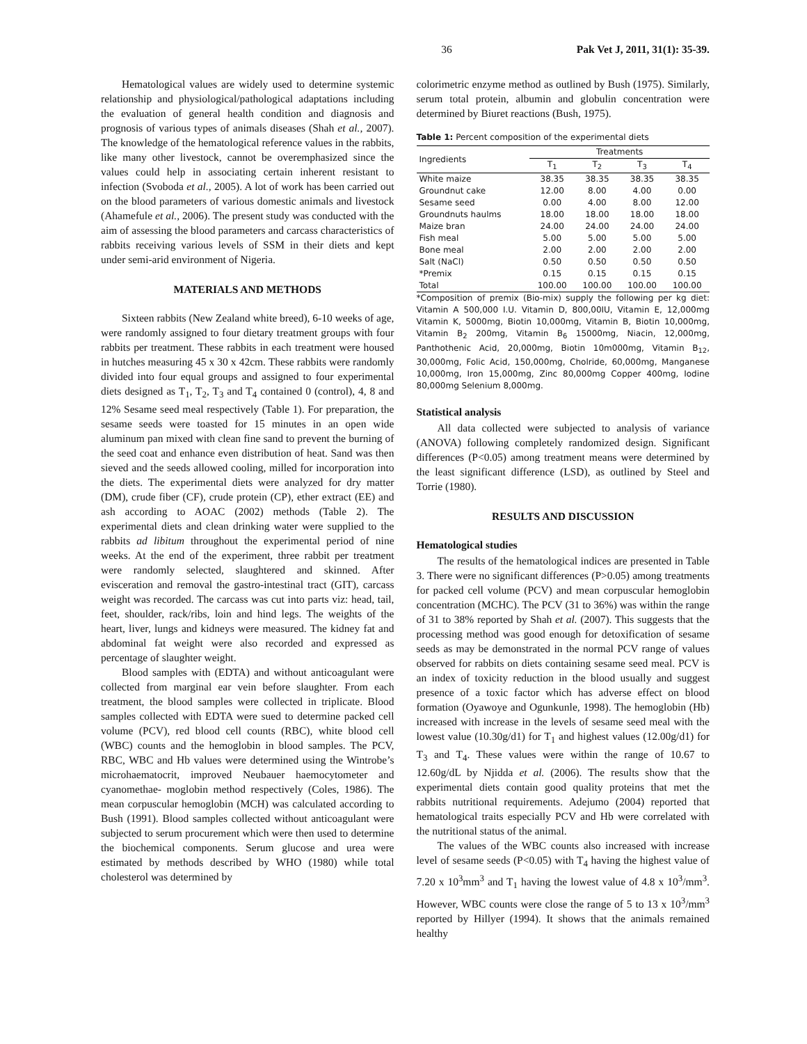36 Pak Vet J, 2011, 31(1): 35-39.
Hematological values are widely used to determine systemic relationship and physiological/pathological adaptations including the evaluation of general health condition and diagnosis and prognosis of various types of animals diseases (Shah et al., 2007). The knowledge of the hematological reference values in the rabbits, like many other livestock, cannot be overemphasized since the values could help in associating certain inherent resistant to infection (Svoboda et al., 2005). A lot of work has been carried out on the blood parameters of various domestic animals and livestock (Ahamefule et al., 2006). The present study was conducted with the aim of assessing the blood parameters and carcass characteristics of rabbits receiving various levels of SSM in their diets and kept under semi-arid environment of Nigeria.
MATERIALS AND METHODS
Sixteen rabbits (New Zealand white breed), 6-10 weeks of age, were randomly assigned to four dietary treatment groups with four rabbits per treatment. These rabbits in each treatment were housed in hutches measuring 45 x 30 x 42cm. These rabbits were randomly divided into four equal groups and assigned to four experimental diets designed as T<sub>1</sub>, T<sub>2</sub>, T<sub>3</sub> and T<sub>4</sub> contained 0 (control), 4, 8 and 12% Sesame seed meal respectively (Table 1). For preparation, the sesame seeds were toasted for 15 minutes in an open wide aluminum pan mixed with clean fine sand to prevent the burning of the seed coat and enhance even distribution of heat. Sand was then sieved and the seeds allowed cooling, milled for incorporation into the diets. The experimental diets were analyzed for dry matter (DM), crude fiber (CF), crude protein (CP), ether extract (EE) and ash according to AOAC (2002) methods (Table 2). The experimental diets and clean drinking water were supplied to the rabbits ad libitum throughout the experimental period of nine weeks. At the end of the experiment, three rabbit per treatment were randomly selected, slaughtered and skinned. After evisceration and removal the gastro-intestinal tract (GIT), carcass weight was recorded. The carcass was cut into parts viz: head, tail, feet, shoulder, rack/ribs, loin and hind legs. The weights of the heart, liver, lungs and kidneys were measured. The kidney fat and abdominal fat weight were also recorded and expressed as percentage of slaughter weight.
Blood samples with (EDTA) and without anticoagulant were collected from marginal ear vein before slaughter. From each treatment, the blood samples were collected in triplicate. Blood samples collected with EDTA were sued to determine packed cell volume (PCV), red blood cell counts (RBC), white blood cell (WBC) counts and the hemoglobin in blood samples. The PCV, RBC, WBC and Hb values were determined using the Wintrobe’s microhaematocrit, improved Neubauer haemocytometer and cyanomethae- moglobin method respectively (Coles, 1986). The mean corpuscular hemoglobin (MCH) was calculated according to Bush (1991). Blood samples collected without anticoagulant were subjected to serum procurement which were then used to determine the biochemical components. Serum glucose and urea were estimated by methods described by WHO (1980) while total cholesterol was determined by
colorimetric enzyme method as outlined by Bush (1975). Similarly, serum total protein, albumin and globulin concentration were determined by Biuret reactions (Bush, 1975).
Table 1: Percent composition of the experimental diets
| Ingredients | Treatments | | | |
| --- | --- | --- | --- | --- |
| | T<sub>1</sub> | T<sub>2</sub> | T<sub>3</sub> | T<sub>4</sub> |
| White maize | 38.35 | 38.35 | 38.35 | 38.35 |
| Groundnut cake | 12.00 | 8.00 | 4.00 | 0.00 |
| Sesame seed | 0.00 | 4.00 | 8.00 | 12.00 |
| Groundnuts haulms | 18.00 | 18.00 | 18.00 | 18.00 |
| Maize bran | 24.00 | 24.00 | 24.00 | 24.00 |
| Fish meal | 5.00 | 5.00 | 5.00 | 5.00 |
| Bone meal | 2.00 | 2.00 | 2.00 | 2.00 |
| Salt (NaCl) | 0.50 | 0.50 | 0.50 | 0.50 |
| *Premix | 0.15 | 0.15 | 0.15 | 0.15 |
| Total | 100.00 | 100.00 | 100.00 | 100.00 |
*Composition of premix (Bio-mix) supply the following per kg diet: Vitamin A 500,000 I.U. Vitamin D, 800,00IU, Vitamin E, 12,000mg Vitamin K, 5000mg, Biotin 10,000mg, Vitamin B, Biotin 10,000mg, Vitamin B<sub>2</sub> 200mg, Vitamin B<sub>6</sub> 15000mg, Niacin, 12,000mg, Panthothenic Acid, 20,000mg, Biotin 10m000mg, Vitamin B<sub>12</sub>, 30,000mg, Folic Acid, 150,000mg, Cholride, 60,000mg, Manganese 10,000mg, Iron 15,000mg, Zinc 80,000mg Copper 400mg, Iodine 80,000mg Selenium 8,000mg.
Statistical analysis
All data collected were subjected to analysis of variance (ANOVA) following completely randomized design. Significant differences (P<0.05) among treatment means were determined by the least significant difference (LSD), as outlined by Steel and Torrie (1980).
RESULTS AND DISCUSSION
Hematological studies
The results of the hematological indices are presented in Table 3. There were no significant differences (P>0.05) among treatments for packed cell volume (PCV) and mean corpuscular hemoglobin concentration (MCHC). The PCV (31 to 36%) was within the range of 31 to 38% reported by Shah et al. (2007). This suggests that the processing method was good enough for detoxification of sesame seeds as may be demonstrated in the normal PCV range of values observed for rabbits on diets containing sesame seed meal. PCV is an index of toxicity reduction in the blood usually and suggest presence of a toxic factor which has adverse effect on blood formation (Oyawoye and Ogunkunle, 1998). The hemoglobin (Hb) increased with increase in the levels of sesame seed meal with the lowest value (10.30g/d1) for T<sub>1</sub> and highest values (12.00g/d1) for T<sub>3</sub> and T<sub>4</sub>. These values were within the range of 10.67 to 12.60g/dL by Njidda et al. (2006). The results show that the experimental diets contain good quality proteins that met the rabbits nutritional requirements. Adejumo (2004) reported that hematological traits especially PCV and Hb were correlated with the nutritional status of the animal.
The values of the WBC counts also increased with increase level of sesame seeds (P<0.05) with T<sub>4</sub> having the highest value of 7.20 x 10<sup>3</sup>mm<sup>3</sup> and T<sub>1</sub> having the lowest value of 4.8 x 10<sup>3</sup>/mm<sup>3</sup>. However, WBC counts were close the range of 5 to 13 x 10<sup>3</sup>/mm<sup>3</sup> reported by Hillyer (1994). It shows that the animals remained healthy